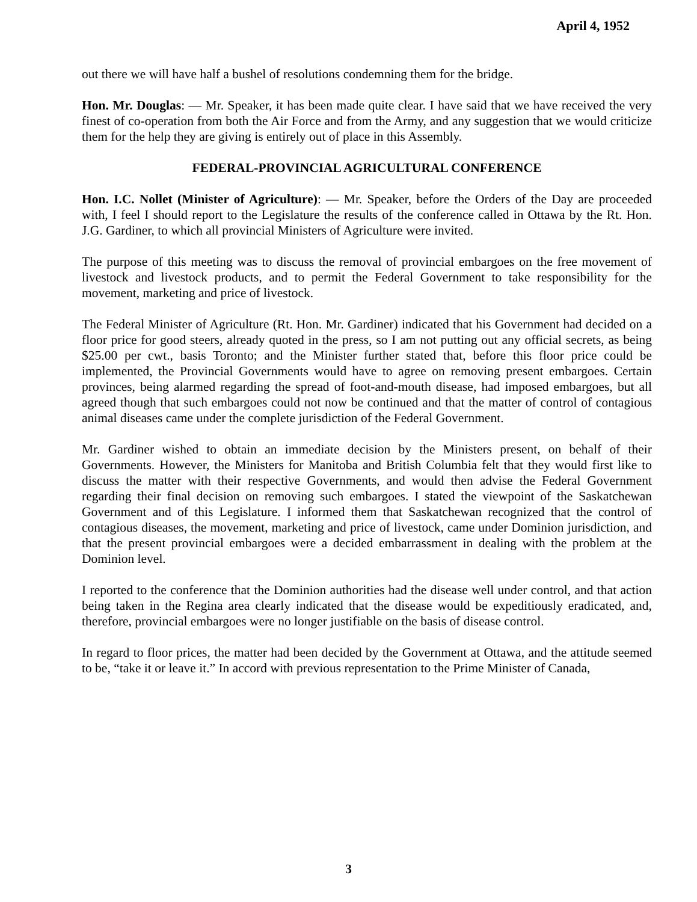April 4, 1952
out there we will have half a bushel of resolutions condemning them for the bridge.
Hon. Mr. Douglas: — Mr. Speaker, it has been made quite clear. I have said that we have received the very finest of co-operation from both the Air Force and from the Army, and any suggestion that we would criticize them for the help they are giving is entirely out of place in this Assembly.
FEDERAL-PROVINCIAL AGRICULTURAL CONFERENCE
Hon. I.C. Nollet (Minister of Agriculture): — Mr. Speaker, before the Orders of the Day are proceeded with, I feel I should report to the Legislature the results of the conference called in Ottawa by the Rt. Hon. J.G. Gardiner, to which all provincial Ministers of Agriculture were invited.
The purpose of this meeting was to discuss the removal of provincial embargoes on the free movement of livestock and livestock products, and to permit the Federal Government to take responsibility for the movement, marketing and price of livestock.
The Federal Minister of Agriculture (Rt. Hon. Mr. Gardiner) indicated that his Government had decided on a floor price for good steers, already quoted in the press, so I am not putting out any official secrets, as being $25.00 per cwt., basis Toronto; and the Minister further stated that, before this floor price could be implemented, the Provincial Governments would have to agree on removing present embargoes. Certain provinces, being alarmed regarding the spread of foot-and-mouth disease, had imposed embargoes, but all agreed though that such embargoes could not now be continued and that the matter of control of contagious animal diseases came under the complete jurisdiction of the Federal Government.
Mr. Gardiner wished to obtain an immediate decision by the Ministers present, on behalf of their Governments. However, the Ministers for Manitoba and British Columbia felt that they would first like to discuss the matter with their respective Governments, and would then advise the Federal Government regarding their final decision on removing such embargoes. I stated the viewpoint of the Saskatchewan Government and of this Legislature. I informed them that Saskatchewan recognized that the control of contagious diseases, the movement, marketing and price of livestock, came under Dominion jurisdiction, and that the present provincial embargoes were a decided embarrassment in dealing with the problem at the Dominion level.
I reported to the conference that the Dominion authorities had the disease well under control, and that action being taken in the Regina area clearly indicated that the disease would be expeditiously eradicated, and, therefore, provincial embargoes were no longer justifiable on the basis of disease control.
In regard to floor prices, the matter had been decided by the Government at Ottawa, and the attitude seemed to be, “take it or leave it.” In accord with previous representation to the Prime Minister of Canada,
3